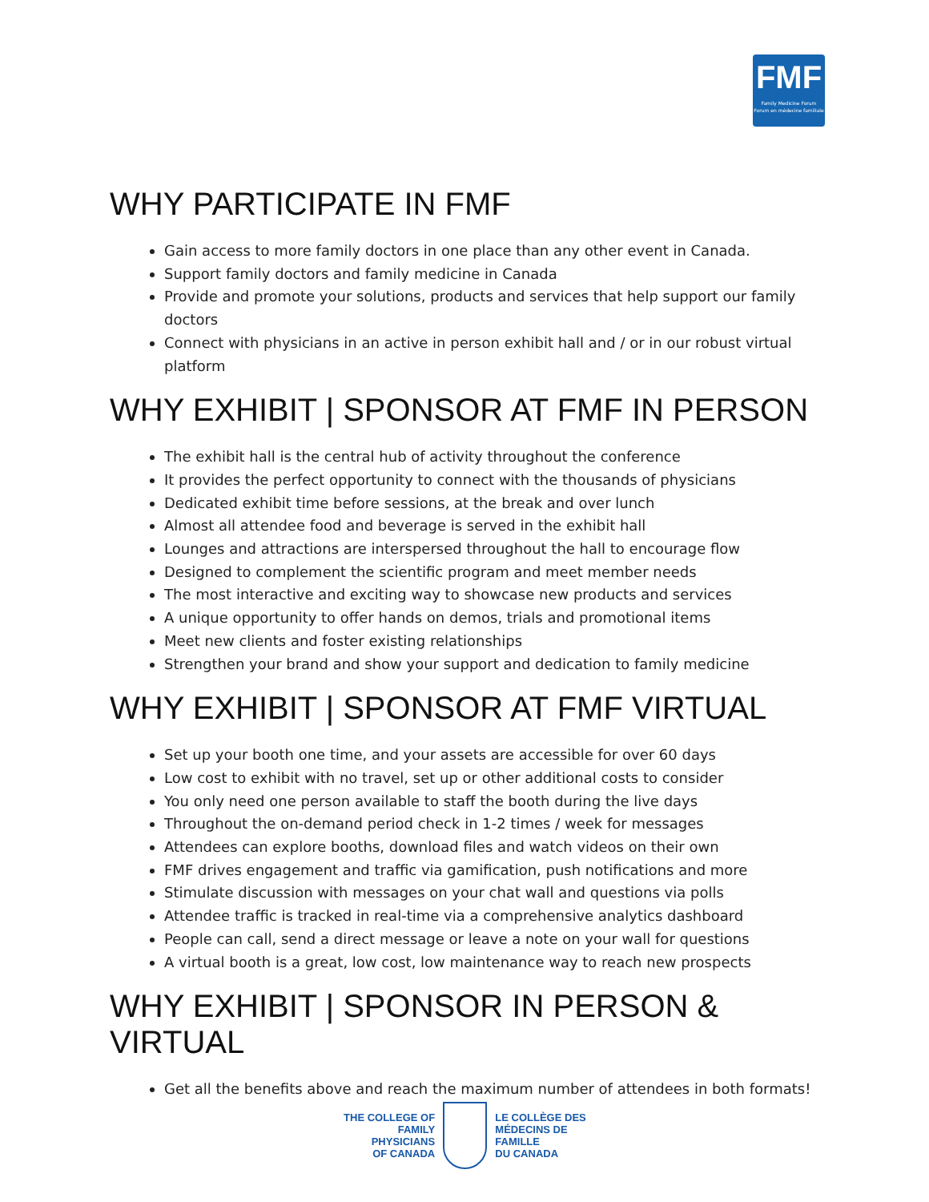FMF
Family Medicine Forum
Forum en médecine familiale
WHY PARTICIPATE IN FMF
Gain access to more family doctors in one place than any other event in Canada.
Support family doctors and family medicine in Canada
Provide and promote your solutions, products and services that help support our family doctors
Connect with physicians in an active in person exhibit hall and / or in our robust virtual platform
WHY EXHIBIT | SPONSOR AT FMF IN PERSON
The exhibit hall is the central hub of activity throughout the conference
It provides the perfect opportunity to connect with the thousands of physicians
Dedicated exhibit time before sessions, at the break and over lunch
Almost all attendee food and beverage is served in the exhibit hall
Lounges and attractions are interspersed throughout the hall to encourage flow
Designed to complement the scientific program and meet member needs
The most interactive and exciting way to showcase new products and services
A unique opportunity to offer hands on demos, trials and promotional items
Meet new clients and foster existing relationships
Strengthen your brand and show your support and dedication to family medicine
WHY EXHIBIT | SPONSOR AT FMF VIRTUAL
Set up your booth one time, and your assets are accessible for over 60 days
Low cost to exhibit with no travel, set up or other additional costs to consider
You only need one person available to staff the booth during the live days
Throughout the on-demand period check in 1-2 times / week for messages
Attendees can explore booths, download files and watch videos on their own
FMF drives engagement and traffic via gamification, push notifications and more
Stimulate discussion with messages on your chat wall and questions via polls
Attendee traffic is tracked in real-time via a comprehensive analytics dashboard
People can call, send a direct message or leave a note on your wall for questions
A virtual booth is a great, low cost, low maintenance way to reach new prospects
WHY EXHIBIT | SPONSOR IN PERSON & VIRTUAL
Get all the benefits above and reach the maximum number of attendees in both formats!
THE COLLEGE OF
FAMILY PHYSICIANS
OF CANADA
LE COLLÈGE DES
MÉDECINS DE FAMILLE
DU CANADA